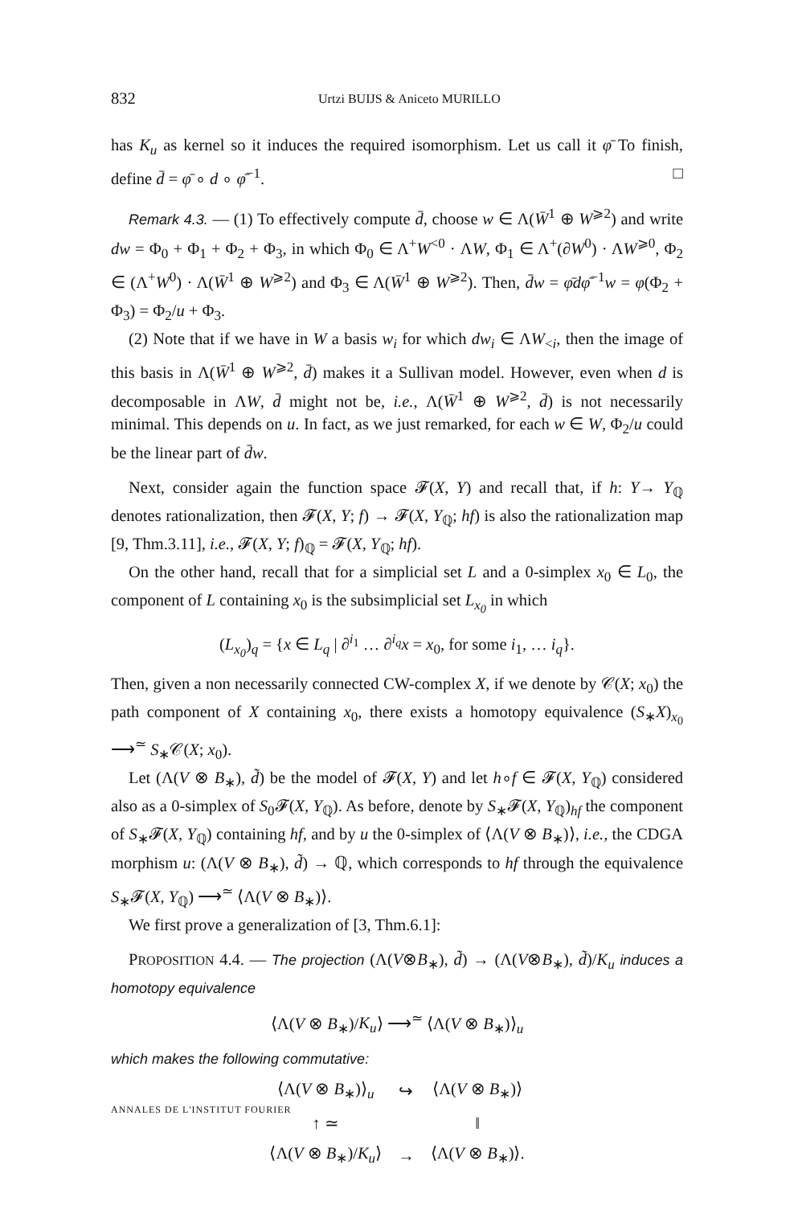832 Urtzi BUIJS & Aniceto MURILLO
has K<sub>u</sub> as kernel so it induces the required isomorphism. Let us call it φ̄ To finish, define d̄ = φ̄ ∘ d ∘ φ̄<sup>−1</sup>. □
Remark 4.3. — (1) To effectively compute d̄, choose w ∈ Λ(W̄<sup>1</sup> ⊕ W<sup>⩾2</sup>) and write dw = Φ<sub>0</sub> + Φ<sub>1</sub> + Φ<sub>2</sub> + Φ<sub>3</sub>, in which Φ<sub>0</sub> ∈ Λ<sup>+</sup>W<sup><0</sup> · ΛW, Φ<sub>1</sub> ∈ Λ<sup>+</sup>(∂W<sup>0</sup>) · ΛW<sup>⩾0</sup>, Φ<sub>2</sub> ∈ (Λ<sup>+</sup>W<sup>0</sup>) · Λ(W̄<sup>1</sup> ⊕ W<sup>⩾2</sup>) and Φ<sub>3</sub> ∈ Λ(W̄<sup>1</sup> ⊕ W<sup>⩾2</sup>). Then, d̄w = φ̄dφ̄<sup>−1</sup>w = φ(Φ<sub>2</sub> + Φ<sub>3</sub>) = Φ<sub>2</sub>/u + Φ<sub>3</sub>.
(2) Note that if we have in W a basis w<sub>i</sub> for which dw<sub>i</sub> ∈ ΛW<sub><i</sub>, then the image of this basis in Λ(W̄<sup>1</sup> ⊕ W<sup>⩾2</sup>, d̄) makes it a Sullivan model. However, even when d is decomposable in ΛW, d̄ might not be, i.e., Λ(W̄<sup>1</sup> ⊕ W<sup>⩾2</sup>, d̄) is not necessarily minimal. This depends on u. In fact, as we just remarked, for each w ∈ W, Φ<sub>2</sub>/u could be the linear part of d̄w.
Next, consider again the function space 𝓕(X, Y) and recall that, if h: Y→ Y<sub>ℚ</sub> denotes rationalization, then 𝓕(X, Y; f) → 𝓕(X, Y<sub>ℚ</sub>; hf) is also the rationalization map [9, Thm.3.11], i.e., 𝓕(X, Y; f)<sub>ℚ</sub> = 𝓕(X, Y<sub>ℚ</sub>; hf).
On the other hand, recall that for a simplicial set L and a 0-simplex x<sub>0</sub> ∈ L<sub>0</sub>, the component of L containing x<sub>0</sub> is the subsimplicial set L<sub>x<sub>0</sub></sub> in which
(L<sub>x<sub>0</sub></sub>)<sub>q</sub> = {x ∈ L<sub>q</sub> | ∂<sup>i<sub>1</sub></sup> … ∂<sup>i<sub>q</sub></sup>x = x<sub>0</sub>, for some i<sub>1</sub>, … i<sub>q</sub>}.
Then, given a non necessarily connected CW-complex X, if we denote by 𝒞(X; x<sub>0</sub>) the path component of X containing x<sub>0</sub>, there exists a homotopy equivalence (S<sub>∗</sub>X)<sub>x<sub>0</sub></sub> ⟶<sup>≃</sup> S<sub>∗</sub>𝒞(X; x<sub>0</sub>).
Let (Λ(V ⊗ B<sub>∗</sub>), d̃) be the model of 𝓕(X, Y) and let h∘f ∈ 𝓕(X, Y<sub>ℚ</sub>) considered also as a 0-simplex of S<sub>0</sub>𝓕(X, Y<sub>ℚ</sub>). As before, denote by S<sub>∗</sub>𝓕(X, Y<sub>ℚ</sub>)<sub>hf</sub> the component of S<sub>∗</sub>𝓕(X, Y<sub>ℚ</sub>) containing hf, and by u the 0-simplex of ⟨Λ(V ⊗ B<sub>∗</sub>)⟩, i.e., the CDGA morphism u: (Λ(V ⊗ B<sub>∗</sub>), d̃) → ℚ, which corresponds to hf through the equivalence S<sub>∗</sub>𝓕(X, Y<sub>ℚ</sub>) ⟶<sup>≃</sup> ⟨Λ(V ⊗ B<sub>∗</sub>)⟩.
We first prove a generalization of [3, Thm.6.1]:
PROPOSITION 4.4. — The projection (Λ(V⊗B<sub>∗</sub>), d̃) → (Λ(V⊗B<sub>∗</sub>), d̃)/K<sub>u</sub> induces a homotopy equivalence
⟨Λ(V ⊗ B<sub>∗</sub>)/K<sub>u</sub>⟩ ⟶<sup>≃</sup> ⟨Λ(V ⊗ B<sub>∗</sub>)⟩<sub>u</sub>
which makes the following commutative:
| ⟨Λ( V ⊗ B<sub>∗</sub>)⟩<sub>u</sub> | ↪ | ⟨Λ( V ⊗ B<sub>∗</sub>)⟩ |
| ↑ ≃ | | ‖ |
| ⟨Λ( V ⊗ B<sub>∗</sub>)/ K<sub>u</sub> ⟩ | → | ⟨Λ( V ⊗ B<sub>∗</sub>)⟩. |
ANNALES DE L'INSTITUT FOURIER